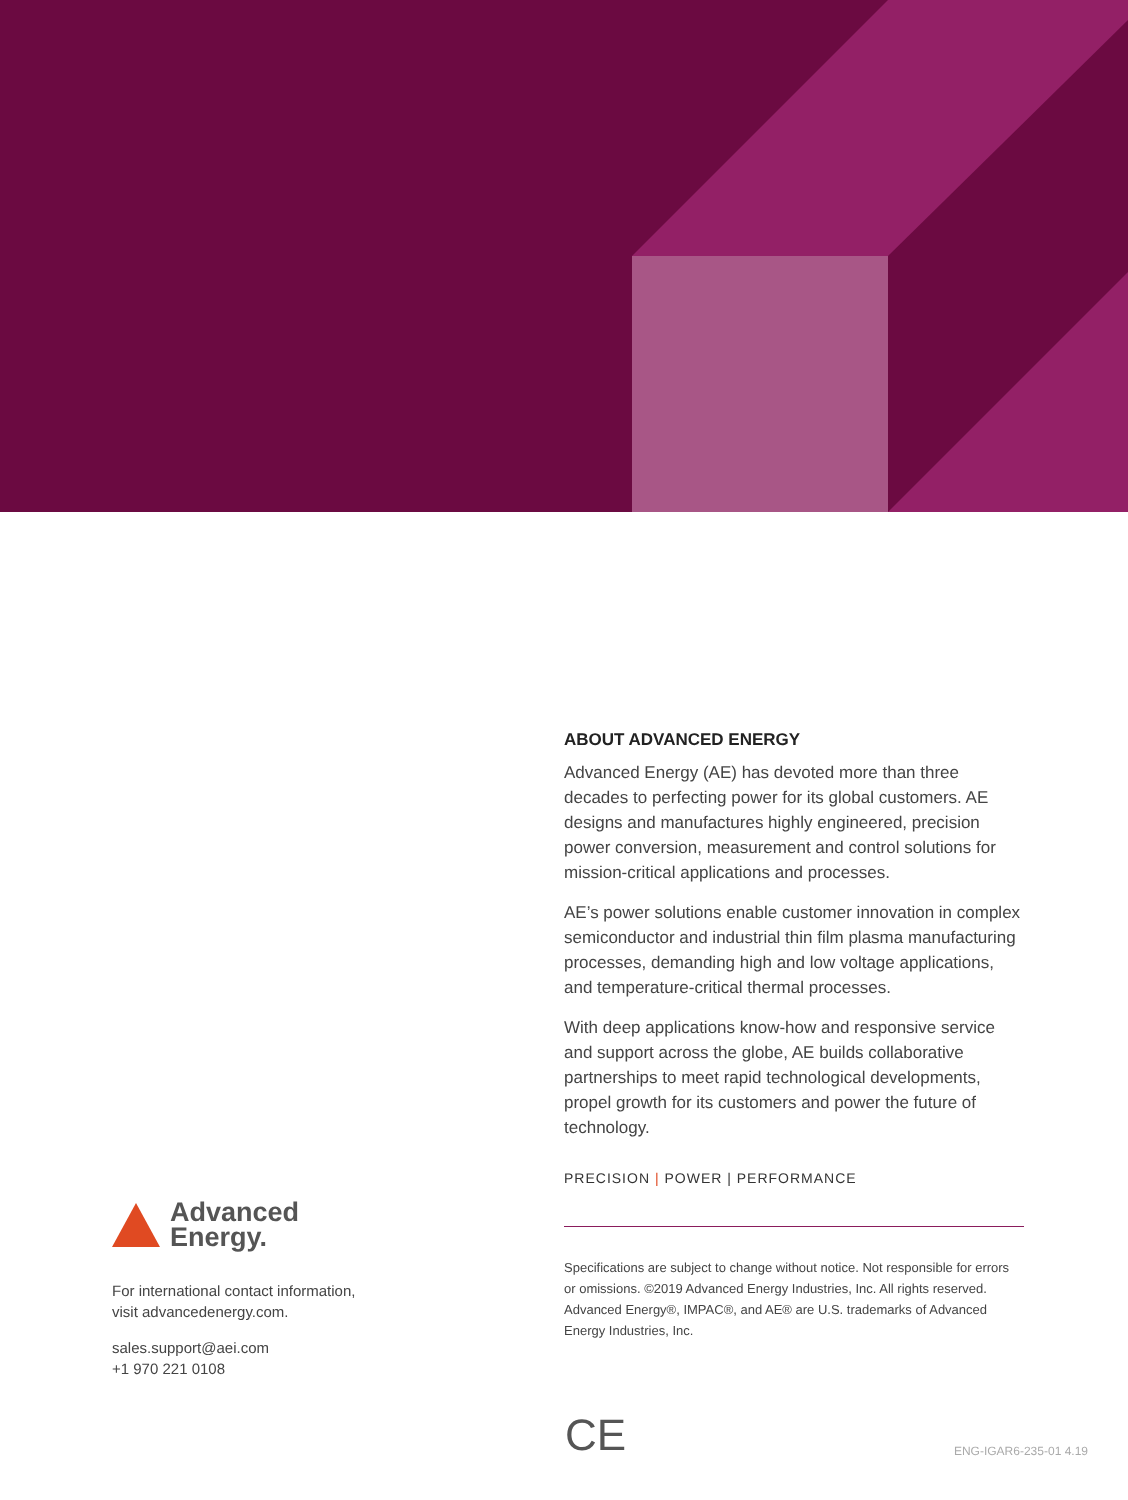Advanced
Energy.
For international contact information,
visit advancedenergy.com.
sales.support@aei.com
+1 970 221 0108
ABOUT ADVANCED ENERGY
Advanced Energy (AE) has devoted more than three decades to perfecting power for its global customers. AE designs and manufactures highly engineered, precision power conversion, measurement and control solutions for mission-critical applications and processes.
AE’s power solutions enable customer innovation in complex semiconductor and industrial thin film plasma manufacturing processes, demanding high and low voltage applications, and temperature-critical thermal processes.
With deep applications know-how and responsive service and support across the globe, AE builds collaborative partnerships to meet rapid technological developments, propel growth for its customers and power the future of technology.
PRECISION | POWER | PERFORMANCE
Specifications are subject to change without notice. Not responsible for errors or omissions. ©2019 Advanced Energy Industries, Inc. All rights reserved. Advanced Energy®, IMPAC®, and AE® are U.S. trademarks of Advanced Energy Industries, Inc.
CE ENG-IGAR6-235-01 4.19